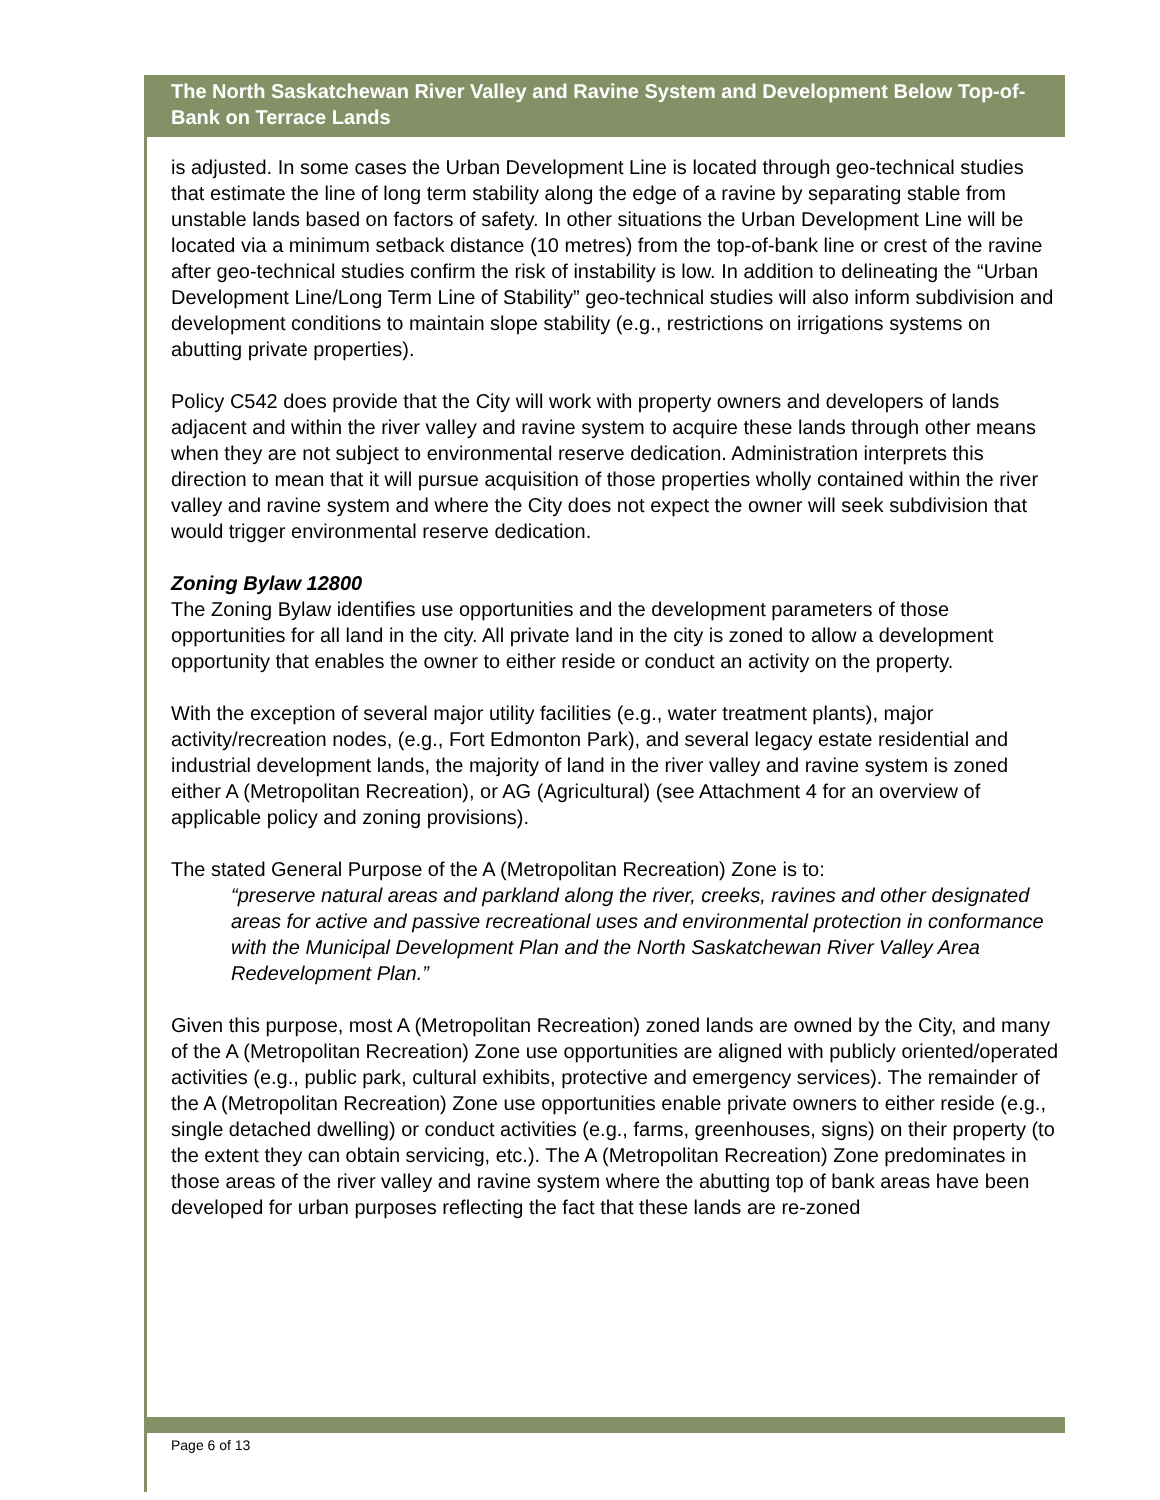The North Saskatchewan River Valley and Ravine System and Development Below Top-of-Bank on Terrace Lands
is adjusted. In some cases the Urban Development Line is located through geo-technical studies that estimate the line of long term stability along the edge of a ravine by separating stable from unstable lands based on factors of safety. In other situations the Urban Development Line will be located via a minimum setback distance (10 metres) from the top-of-bank line or crest of the ravine after geo-technical studies confirm the risk of instability is low. In addition to delineating the “Urban Development Line/Long Term Line of Stability” geo-technical studies will also inform subdivision and development conditions to maintain slope stability (e.g., restrictions on irrigations systems on abutting private properties).
Policy C542 does provide that the City will work with property owners and developers of lands adjacent and within the river valley and ravine system to acquire these lands through other means when they are not subject to environmental reserve dedication. Administration interprets this direction to mean that it will pursue acquisition of those properties wholly contained within the river valley and ravine system and where the City does not expect the owner will seek subdivision that would trigger environmental reserve dedication.
Zoning Bylaw 12800
The Zoning Bylaw identifies use opportunities and the development parameters of those opportunities for all land in the city. All private land in the city is zoned to allow a development opportunity that enables the owner to either reside or conduct an activity on the property.
With the exception of several major utility facilities (e.g., water treatment plants), major activity/recreation nodes, (e.g., Fort Edmonton Park), and several legacy estate residential and industrial development lands, the majority of land in the river valley and ravine system is zoned either A (Metropolitan Recreation), or AG (Agricultural) (see Attachment 4 for an overview of applicable policy and zoning provisions).
The stated General Purpose of the A (Metropolitan Recreation) Zone is to:
“preserve natural areas and parkland along the river, creeks, ravines and other designated areas for active and passive recreational uses and environmental protection in conformance with the Municipal Development Plan and the North Saskatchewan River Valley Area Redevelopment Plan.”
Given this purpose, most A (Metropolitan Recreation) zoned lands are owned by the City, and many of the A (Metropolitan Recreation) Zone use opportunities are aligned with publicly oriented/operated activities (e.g., public park, cultural exhibits, protective and emergency services). The remainder of the A (Metropolitan Recreation) Zone use opportunities enable private owners to either reside (e.g., single detached dwelling) or conduct activities (e.g., farms, greenhouses, signs) on their property (to the extent they can obtain servicing, etc.). The A (Metropolitan Recreation) Zone predominates in those areas of the river valley and ravine system where the abutting top of bank areas have been developed for urban purposes reflecting the fact that these lands are re-zoned
Page 6 of 13